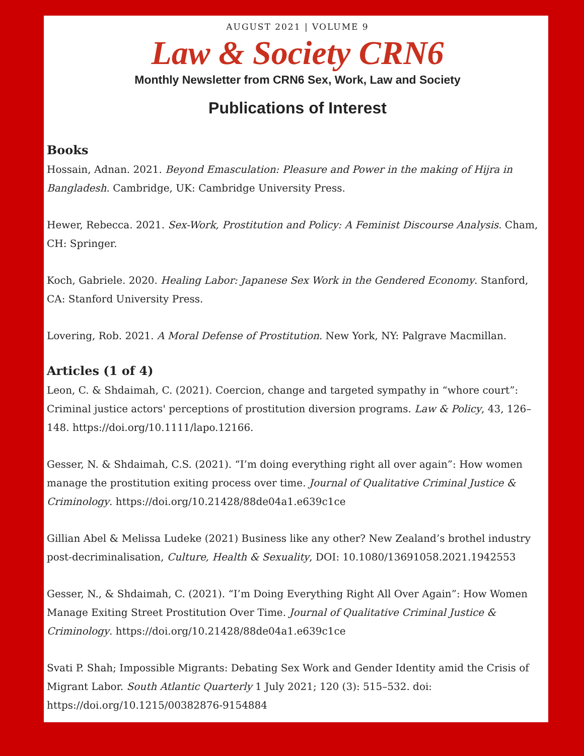AUGUST 2021 | VOLUME 9
Law & Society CRN6
Monthly Newsletter from CRN6 Sex, Work, Law and Society
Publications of Interest
Books
Hossain, Adnan. 2021. Beyond Emasculation: Pleasure and Power in the making of Hijra in Bangladesh. Cambridge, UK: Cambridge University Press.
Hewer, Rebecca. 2021. Sex-Work, Prostitution and Policy: A Feminist Discourse Analysis. Cham, CH: Springer.
Koch, Gabriele. 2020. Healing Labor: Japanese Sex Work in the Gendered Economy. Stanford, CA: Stanford University Press.
Lovering, Rob. 2021. A Moral Defense of Prostitution. New York, NY: Palgrave Macmillan.
Articles (1 of 4)
Leon, C. & Shdaimah, C. (2021). Coercion, change and targeted sympathy in “whore court”: Criminal justice actors' perceptions of prostitution diversion programs. Law & Policy, 43, 126–148. https://doi.org/10.1111/lapo.12166.
Gesser, N. & Shdaimah, C.S. (2021). “I’m doing everything right all over again”: How women manage the prostitution exiting process over time. Journal of Qualitative Criminal Justice & Criminology. https://doi.org/10.21428/88de04a1.e639c1ce
Gillian Abel & Melissa Ludeke (2021) Business like any other? New Zealand’s brothel industry post-decriminalisation, Culture, Health & Sexuality, DOI: 10.1080/13691058.2021.1942553
Gesser, N., & Shdaimah, C. (2021). “I’m Doing Everything Right All Over Again”: How Women Manage Exiting Street Prostitution Over Time. Journal of Qualitative Criminal Justice & Criminology. https://doi.org/10.21428/88de04a1.e639c1ce
Svati P. Shah; Impossible Migrants: Debating Sex Work and Gender Identity amid the Crisis of Migrant Labor. South Atlantic Quarterly 1 July 2021; 120 (3): 515–532. doi: https://doi.org/10.1215/00382876-9154884